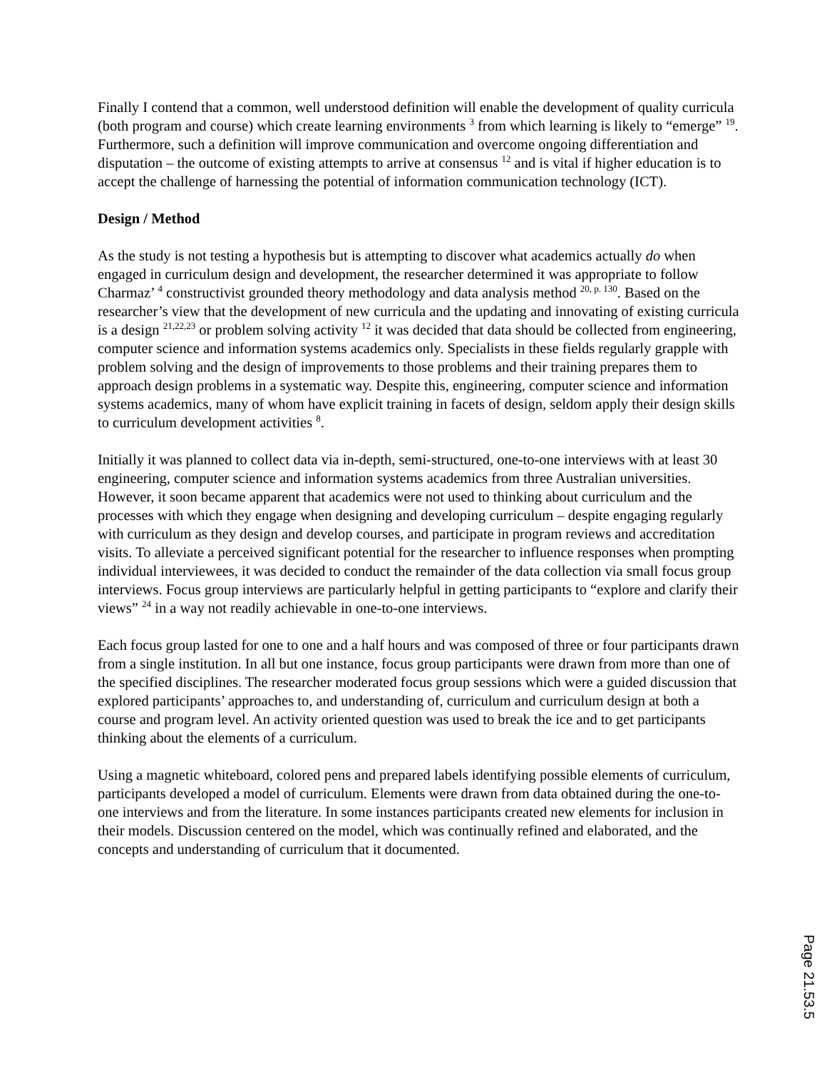Finally I contend that a common, well understood definition will enable the development of quality curricula (both program and course) which create learning environments <sup>3</sup> from which learning is likely to “emerge” <sup>19</sup>. Furthermore, such a definition will improve communication and overcome ongoing differentiation and disputation – the outcome of existing attempts to arrive at consensus <sup>12</sup> and is vital if higher education is to accept the challenge of harnessing the potential of information communication technology (ICT).
Design / Method
As the study is not testing a hypothesis but is attempting to discover what academics actually do when engaged in curriculum design and development, the researcher determined it was appropriate to follow Charmaz’ <sup>4</sup> constructivist grounded theory methodology and data analysis method <sup>20, p. 130</sup>. Based on the researcher’s view that the development of new curricula and the updating and innovating of existing curricula is a design <sup>21,22,23</sup> or problem solving activity <sup>12</sup> it was decided that data should be collected from engineering, computer science and information systems academics only. Specialists in these fields regularly grapple with problem solving and the design of improvements to those problems and their training prepares them to approach design problems in a systematic way. Despite this, engineering, computer science and information systems academics, many of whom have explicit training in facets of design, seldom apply their design skills to curriculum development activities <sup>8</sup>.
Initially it was planned to collect data via in-depth, semi-structured, one-to-one interviews with at least 30 engineering, computer science and information systems academics from three Australian universities. However, it soon became apparent that academics were not used to thinking about curriculum and the processes with which they engage when designing and developing curriculum – despite engaging regularly with curriculum as they design and develop courses, and participate in program reviews and accreditation visits. To alleviate a perceived significant potential for the researcher to influence responses when prompting individual interviewees, it was decided to conduct the remainder of the data collection via small focus group interviews. Focus group interviews are particularly helpful in getting participants to “explore and clarify their views” <sup>24</sup> in a way not readily achievable in one-to-one interviews.
Each focus group lasted for one to one and a half hours and was composed of three or four participants drawn from a single institution. In all but one instance, focus group participants were drawn from more than one of the specified disciplines. The researcher moderated focus group sessions which were a guided discussion that explored participants’ approaches to, and understanding of, curriculum and curriculum design at both a course and program level. An activity oriented question was used to break the ice and to get participants thinking about the elements of a curriculum.
Using a magnetic whiteboard, colored pens and prepared labels identifying possible elements of curriculum, participants developed a model of curriculum. Elements were drawn from data obtained during the one-to-one interviews and from the literature. In some instances participants created new elements for inclusion in their models. Discussion centered on the model, which was continually refined and elaborated, and the concepts and understanding of curriculum that it documented.
Page 21.53.5